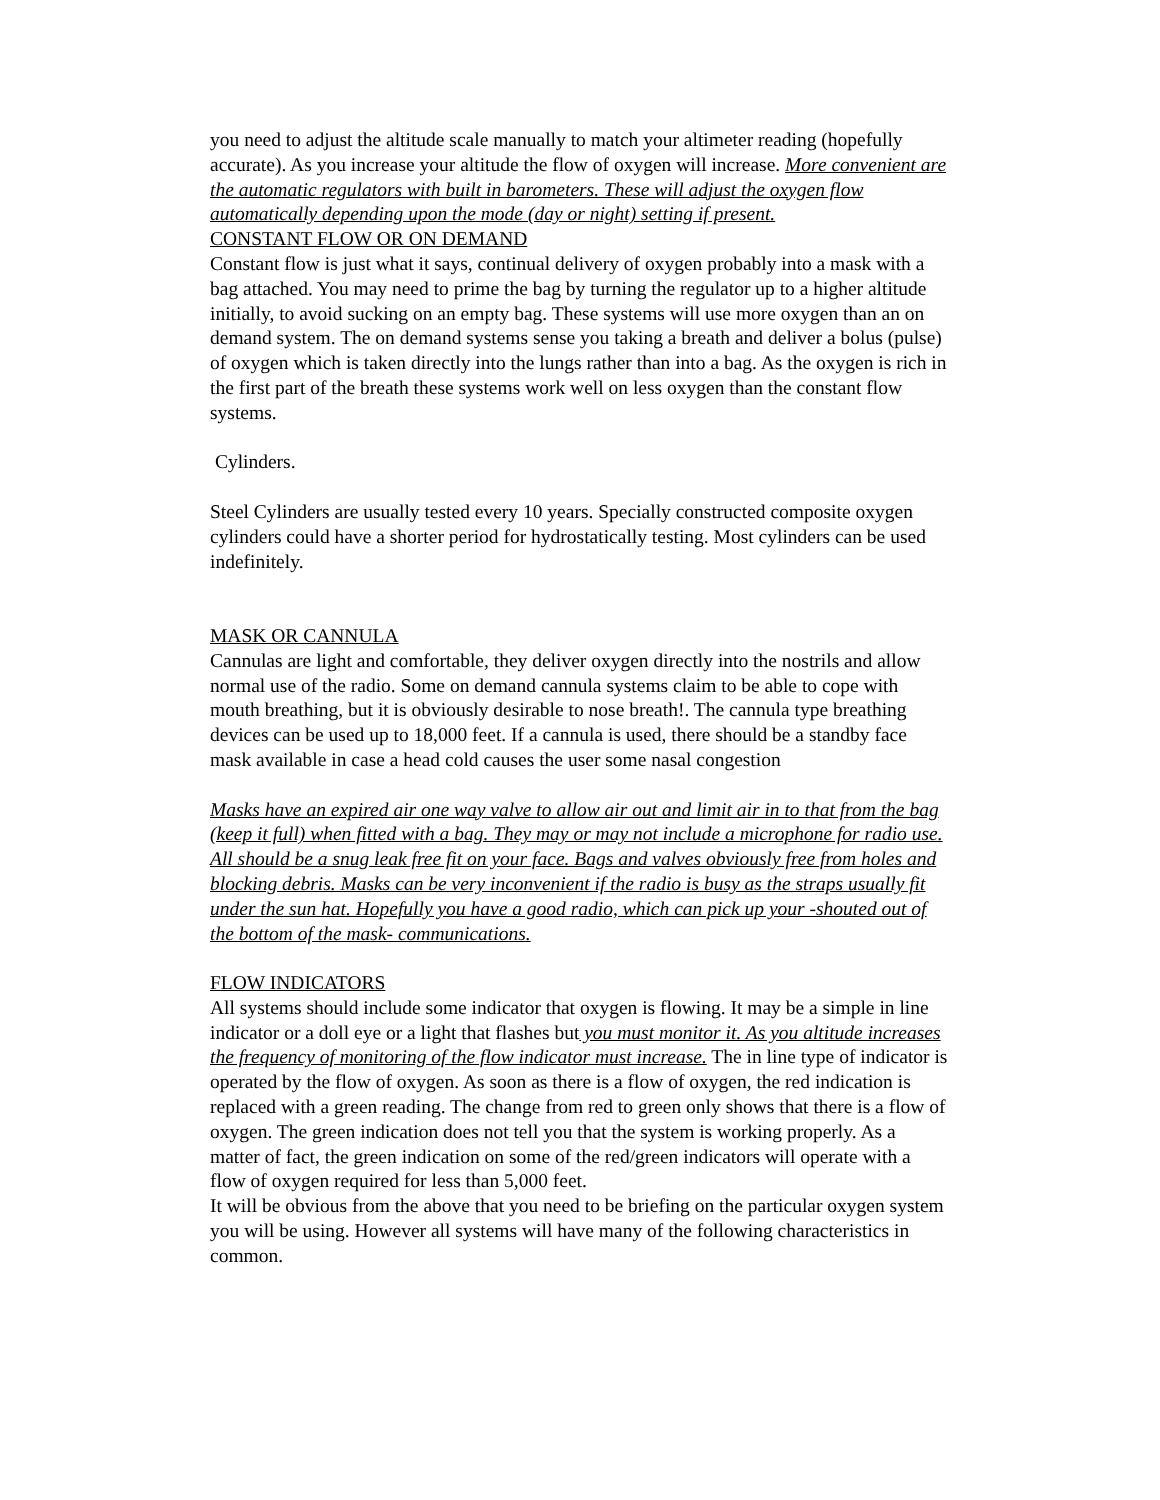you need to adjust the altitude scale manually to match your altimeter reading (hopefully accurate). As you increase your altitude the flow of oxygen will increase. More convenient are the automatic regulators with built in barometers. These will adjust the oxygen flow automatically depending upon the mode (day or night) setting if present.
CONSTANT FLOW OR ON DEMAND
Constant flow is just what it says, continual delivery of oxygen probably into a mask with a bag attached. You may need to prime the bag by turning the regulator up to a higher altitude initially, to avoid sucking on an empty bag. These systems will use more oxygen than an on demand system. The on demand systems sense you taking a breath and deliver a bolus (pulse) of oxygen which is taken directly into the lungs rather than into a bag. As the oxygen is rich in the first part of the breath these systems work well on less oxygen than the constant flow systems.
Cylinders.
Steel Cylinders are usually tested every 10 years. Specially constructed composite oxygen cylinders could have a shorter period for hydrostatically testing. Most cylinders can be used indefinitely.
MASK OR CANNULA
Cannulas are light and comfortable, they deliver oxygen directly into the nostrils and allow normal use of the radio. Some on demand cannula systems claim to be able to cope with mouth breathing, but it is obviously desirable to nose breath!. The cannula type breathing devices can be used up to 18,000 feet. If a cannula is used, there should be a standby face mask available in case a head cold causes the user some nasal congestion
Masks have an expired air one way valve to allow air out and limit air in to that from the bag (keep it full) when fitted with a bag. They may or may not include a microphone for radio use. All should be a snug leak free fit on your face. Bags and valves obviously free from holes and blocking debris. Masks can be very inconvenient if the radio is busy as the straps usually fit under the sun hat. Hopefully you have a good radio, which can pick up your -shouted out of the bottom of the mask- communications.
FLOW INDICATORS
All systems should include some indicator that oxygen is flowing. It may be a simple in line indicator or a doll eye or a light that flashes but you must monitor it. As you altitude increases the frequency of monitoring of the flow indicator must increase. The in line type of indicator is operated by the flow of oxygen. As soon as there is a flow of oxygen, the red indication is replaced with a green reading. The change from red to green only shows that there is a flow of oxygen. The green indication does not tell you that the system is working properly. As a matter of fact, the green indication on some of the red/green indicators will operate with a flow of oxygen required for less than 5,000 feet.
It will be obvious from the above that you need to be briefing on the particular oxygen system you will be using. However all systems will have many of the following characteristics in common.